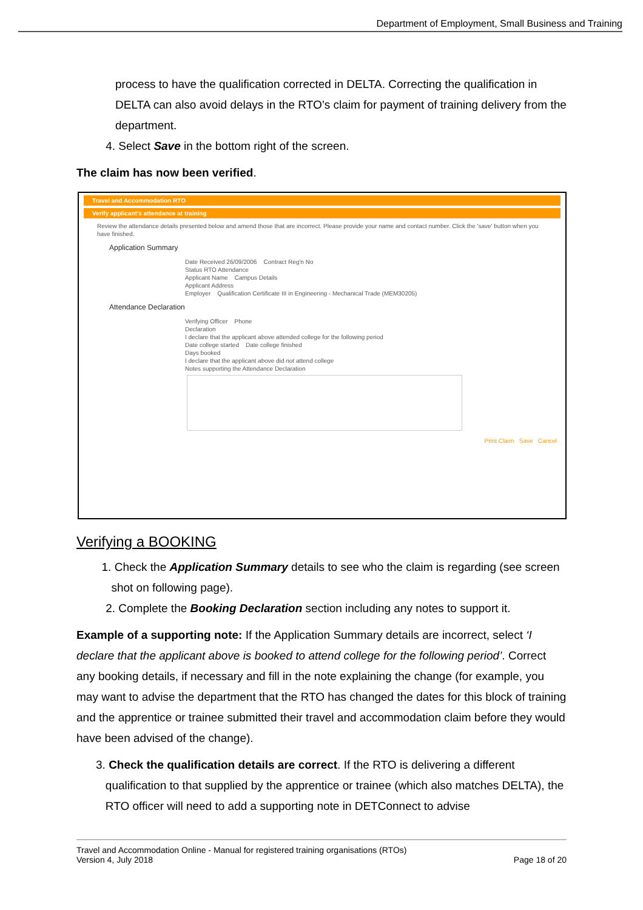Department of Employment, Small Business and Training
process to have the qualification corrected in DELTA. Correcting the qualification in DELTA can also avoid delays in the RTO’s claim for payment of training delivery from the department.
4. Select Save in the bottom right of the screen.
The claim has now been verified.
Travel and Accommodation RTO
Verify applicant's attendance at training
Review the attendance details presented below and amend those that are incorrect. Please provide your name and contact number. Click the 'save' button when you have finished.
Application Summary
Date Received 26/09/2006 Contract Reg'n No
Status RTO Attendance
Applicant Name Campus Details
Applicant Address
Employer Qualification Certificate III in Engineering - Mechanical Trade (MEM30205)
Attendance Declaration
Verifying Officer Phone
Declaration
I declare that the applicant above attended college for the following period
Date college started Date college finished
Days booked
I declare that the applicant above did not attend college
Notes supporting the Attendance Declaration
Print Claim Save Cancel
Verifying a BOOKING
1. Check the Application Summary details to see who the claim is regarding (see screen shot on following page).
2. Complete the Booking Declaration section including any notes to support it.
Example of a supporting note: If the Application Summary details are incorrect, select ‘I declare that the applicant above is booked to attend college for the following period’. Correct any booking details, if necessary and fill in the note explaining the change (for example, you may want to advise the department that the RTO has changed the dates for this block of training and the apprentice or trainee submitted their travel and accommodation claim before they would have been advised of the change).
3. Check the qualification details are correct. If the RTO is delivering a different qualification to that supplied by the apprentice or trainee (which also matches DELTA), the RTO officer will need to add a supporting note in DETConnect to advise
Travel and Accommodation Online - Manual for registered training organisations (RTOs)
Version 4, July 2018 Page 18 of 20